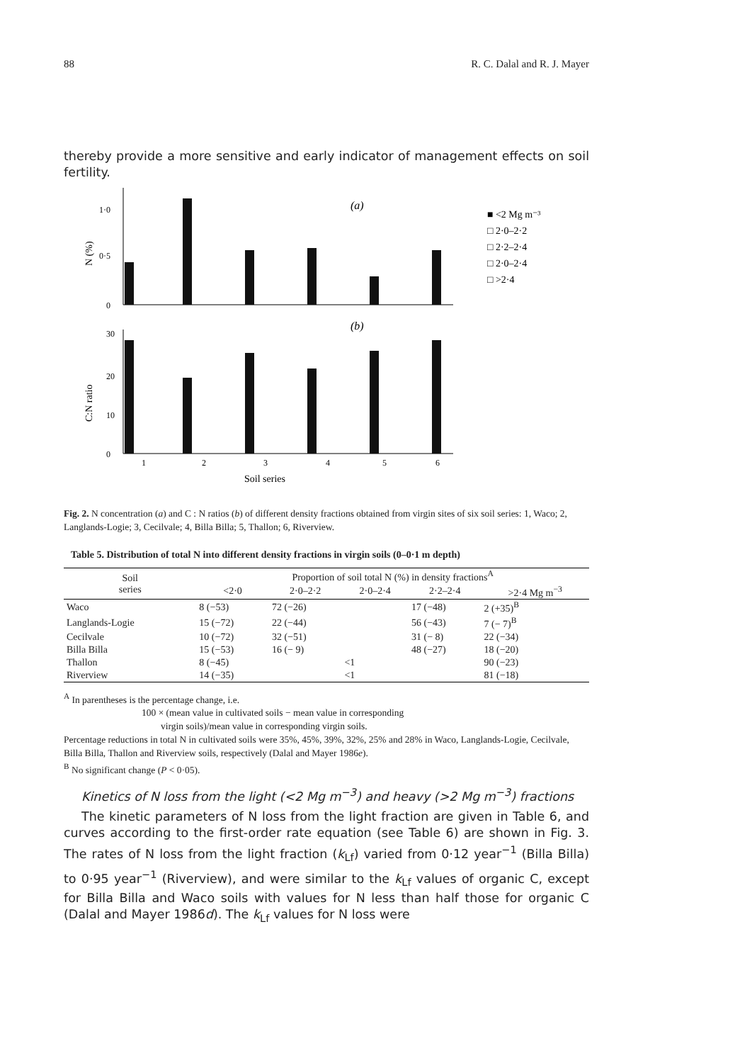88 R. C. Dalal and R. J. Mayer
thereby provide a more sensitive and early indicator of management effects on soil fertility.
1·0
0·5
0
N (%)
(a)
30
20
10
0
C:N ratio
(b)
1
2
3
4
5
6
Soil series
■ <2 Mg m⁻³
□ 2·0–2·2
□ 2·2–2·4
□ 2·0–2·4
□ >2·4
Fig. 2. N concentration (a) and C : N ratios (b) of different density fractions obtained from virgin sites of six soil series: 1, Waco; 2, Langlands-Logie; 3, Cecilvale; 4, Billa Billa; 5, Thallon; 6, Riverview.
Table 5. Distribution of total N into different density fractions in virgin soils (0–0·1 m depth)
| Soil series | Proportion of soil total N (%) in density fractions<sup>A</sup> | | | | |
| --- | --- | --- | --- | --- | --- |
| | <2·0 | 2·0–2·2 | 2·0–2·4 | 2·2–2·4 | >2·4 Mg m<sup>−3</sup> |
| Waco | 8 (−53) | 72 (−26) | | 17 (−48) | 2 (+35)<sup>B</sup> |
| Langlands-Logie | 15 (−72) | 22 (−44) | | 56 (−43) | 7 (− 7)<sup>B</sup> |
| Cecilvale | 10 (−72) | 32 (−51) | | 31 (− 8) | 22 (−34) |
| Billa Billa | 15 (−53) | 16 (− 9) | | 48 (−27) | 18 (−20) |
| Thallon | 8 (−45) | | <1 | | 90 (−23) |
| Riverview | 14 (−35) | | <1 | | 81 (−18) |
<sup>A</sup> In parentheses is the percentage change, i.e.
100 × (mean value in cultivated soils − mean value in corresponding
virgin soils)/mean value in corresponding virgin soils.
Percentage reductions in total N in cultivated soils were 35%, 45%, 39%, 32%, 25% and 28% in Waco, Langlands-Logie, Cecilvale, Billa Billa, Thallon and Riverview soils, respectively (Dalal and Mayer 1986e).
<sup>B</sup> No significant change (P < 0·05).
Kinetics of N loss from the light (<2 Mg m<sup>−3</sup>) and heavy (>2 Mg m<sup>−3</sup>) fractions
The kinetic parameters of N loss from the light fraction are given in Table 6, and curves according to the first-order rate equation (see Table 6) are shown in Fig. 3. The rates of N loss from the light fraction (k<sub>Lf</sub>) varied from 0·12 year<sup>−1</sup> (Billa Billa) to 0·95 year<sup>−1</sup> (Riverview), and were similar to the k<sub>Lf</sub> values of organic C, except for Billa Billa and Waco soils with values for N less than half those for organic C (Dalal and Mayer 1986d). The k<sub>Lf</sub> values for N loss were